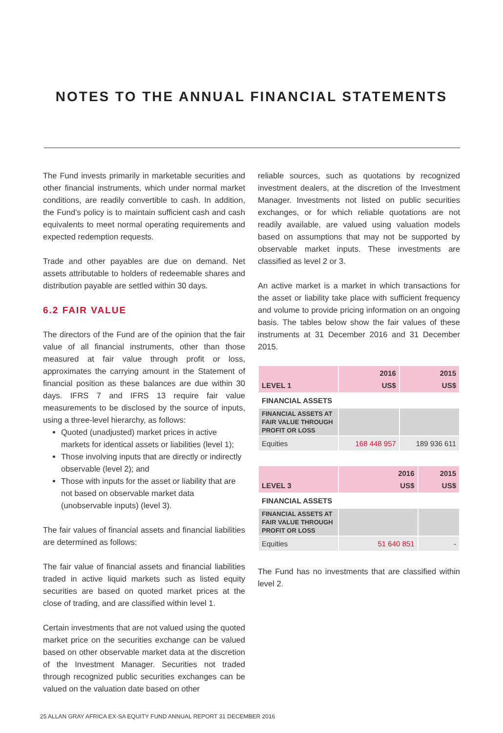NOTES TO THE ANNUAL FINANCIAL STATEMENTS
The Fund invests primarily in marketable securities and other financial instruments, which under normal market conditions, are readily convertible to cash. In addition, the Fund’s policy is to maintain sufficient cash and cash equivalents to meet normal operating requirements and expected redemption requests.
Trade and other payables are due on demand. Net assets attributable to holders of redeemable shares and distribution payable are settled within 30 days.
6.2 FAIR VALUE
The directors of the Fund are of the opinion that the fair value of all financial instruments, other than those measured at fair value through profit or loss, approximates the carrying amount in the Statement of financial position as these balances are due within 30 days. IFRS 7 and IFRS 13 require fair value measurements to be disclosed by the source of inputs, using a three-level hierarchy, as follows:
Quoted (unadjusted) market prices in active markets for identical assets or liabilities (level 1);
Those involving inputs that are directly or indirectly observable (level 2); and
Those with inputs for the asset or liability that are not based on observable market data (unobservable inputs) (level 3).
The fair values of financial assets and financial liabilities are determined as follows:
The fair value of financial assets and financial liabilities traded in active liquid markets such as listed equity securities are based on quoted market prices at the close of trading, and are classified within level 1.
Certain investments that are not valued using the quoted market price on the securities exchange can be valued based on other observable market data at the discretion of the Investment Manager. Securities not traded through recognized public securities exchanges can be valued on the valuation date based on other
reliable sources, such as quotations by recognized investment dealers, at the discretion of the Investment Manager. Investments not listed on public securities exchanges, or for which reliable quotations are not readily available, are valued using valuation models based on assumptions that may not be supported by observable market inputs. These investments are classified as level 2 or 3.
An active market is a market in which transactions for the asset or liability take place with sufficient frequency and volume to provide pricing information on an ongoing basis. The tables below show the fair values of these instruments at 31 December 2016 and 31 December 2015.
| LEVEL 1 | 2016 US$ | 2015 US$ |
| --- | --- | --- |
| FINANCIAL ASSETS | | |
| FINANCIAL ASSETS AT FAIR VALUE THROUGH PROFIT OR LOSS | | |
| Equities | 168 448 957 | 189 936 611 |
| LEVEL 3 | 2016 US$ | 2015 US$ |
| --- | --- | --- |
| FINANCIAL ASSETS | | |
| FINANCIAL ASSETS AT FAIR VALUE THROUGH PROFIT OR LOSS | | |
| Equities | 51 640 851 | - |
The Fund has no investments that are classified within level 2.
25 ALLAN GRAY AFRICA EX-SA EQUITY FUND ANNUAL REPORT 31 DECEMBER 2016